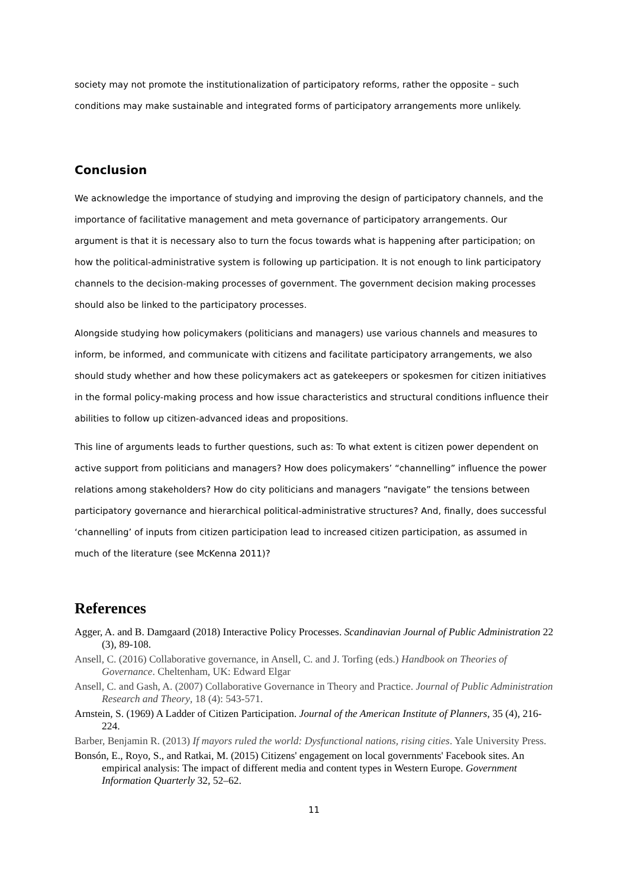society may not promote the institutionalization of participatory reforms, rather the opposite – such conditions may make sustainable and integrated forms of participatory arrangements more unlikely.
Conclusion
We acknowledge the importance of studying and improving the design of participatory channels, and the importance of facilitative management and meta governance of participatory arrangements. Our argument is that it is necessary also to turn the focus towards what is happening after participation; on how the political-administrative system is following up participation. It is not enough to link participatory channels to the decision-making processes of government. The government decision making processes should also be linked to the participatory processes.
Alongside studying how policymakers (politicians and managers) use various channels and measures to inform, be informed, and communicate with citizens and facilitate participatory arrangements, we also should study whether and how these policymakers act as gatekeepers or spokesmen for citizen initiatives in the formal policy-making process and how issue characteristics and structural conditions influence their abilities to follow up citizen-advanced ideas and propositions.
This line of arguments leads to further questions, such as: To what extent is citizen power dependent on active support from politicians and managers? How does policymakers’ “channelling” influence the power relations among stakeholders? How do city politicians and managers “navigate” the tensions between participatory governance and hierarchical political-administrative structures? And, finally, does successful ‘channelling’ of inputs from citizen participation lead to increased citizen participation, as assumed in much of the literature (see McKenna 2011)?
References
Agger, A. and B. Damgaard (2018) Interactive Policy Processes. Scandinavian Journal of Public Administration 22 (3), 89-108.
Ansell, C. (2016) Collaborative governance, in Ansell, C. and J. Torfing (eds.) Handbook on Theories of Governance. Cheltenham, UK: Edward Elgar
Ansell, C. and Gash, A. (2007) Collaborative Governance in Theory and Practice. Journal of Public Administration Research and Theory, 18 (4): 543-571.
Arnstein, S. (1969) A Ladder of Citizen Participation. Journal of the American Institute of Planners, 35 (4), 216-224.
Barber, Benjamin R. (2013) If mayors ruled the world: Dysfunctional nations, rising cities. Yale University Press.
Bonsón, E., Royo, S., and Ratkai, M. (2015) Citizens' engagement on local governments' Facebook sites. An empirical analysis: The impact of different media and content types in Western Europe. Government Information Quarterly 32, 52–62.
11